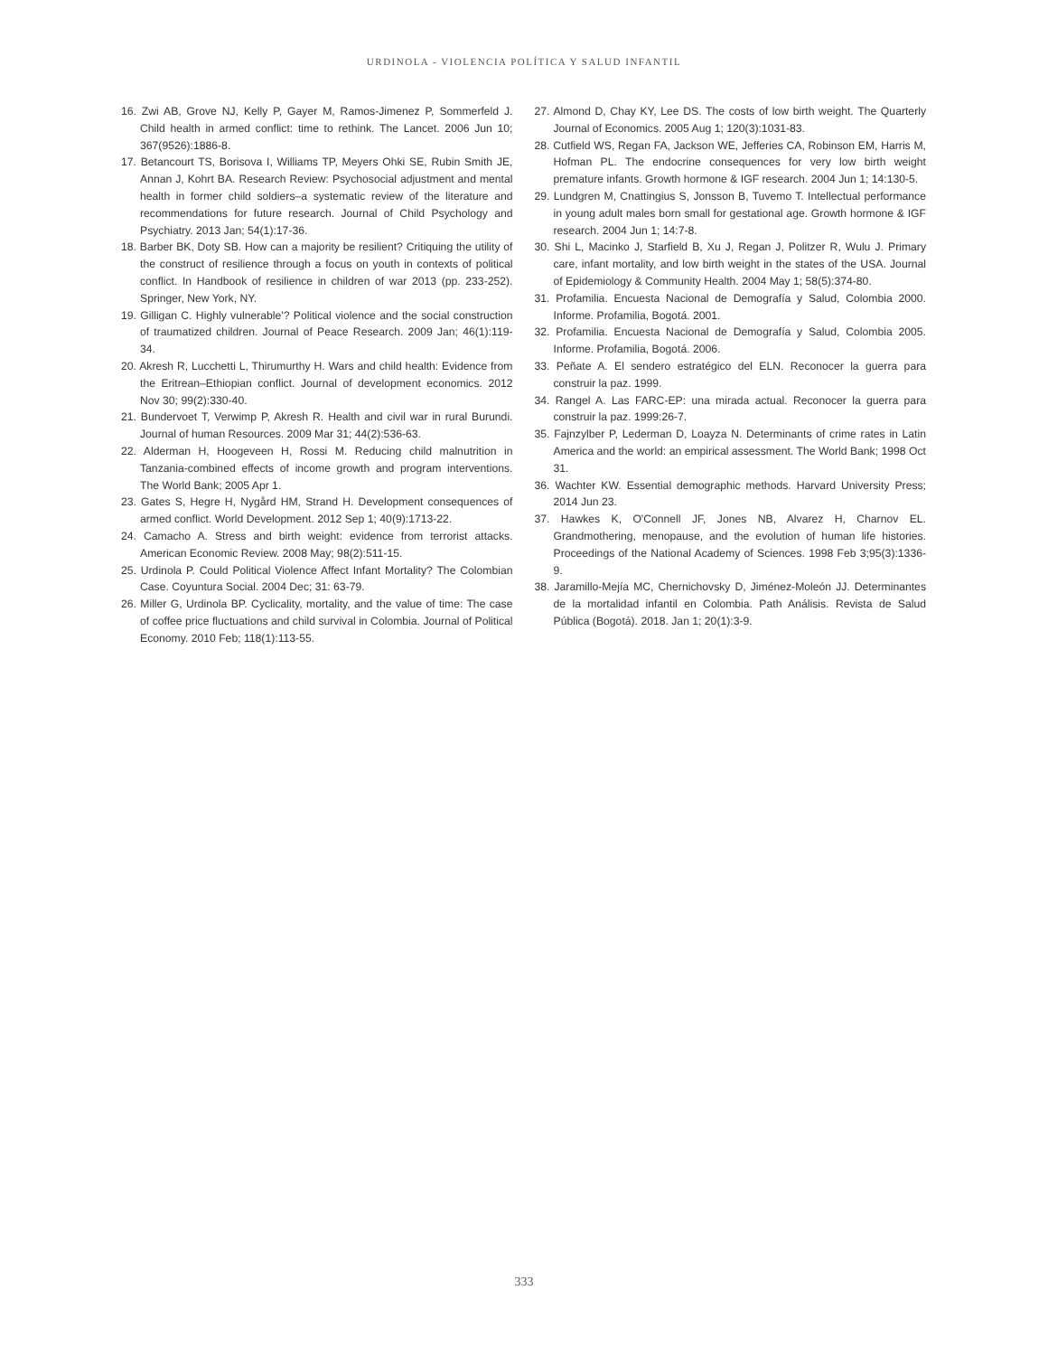URDINOLA - VIOLENCIA POLÍTICA Y SALUD INFANTIL
16. Zwi AB, Grove NJ, Kelly P, Gayer M, Ramos-Jimenez P, Sommerfeld J. Child health in armed conflict: time to rethink. The Lancet. 2006 Jun 10; 367(9526):1886-8.
17. Betancourt TS, Borisova I, Williams TP, Meyers Ohki SE, Rubin Smith JE, Annan J, Kohrt BA. Research Review: Psychosocial adjustment and mental health in former child soldiers–a systematic review of the literature and recommendations for future research. Journal of Child Psychology and Psychiatry. 2013 Jan; 54(1):17-36.
18. Barber BK, Doty SB. How can a majority be resilient? Critiquing the utility of the construct of resilience through a focus on youth in contexts of political conflict. In Handbook of resilience in children of war 2013 (pp. 233-252). Springer, New York, NY.
19. Gilligan C. Highly vulnerable'? Political violence and the social construction of traumatized children. Journal of Peace Research. 2009 Jan; 46(1):119-34.
20. Akresh R, Lucchetti L, Thirumurthy H. Wars and child health: Evidence from the Eritrean–Ethiopian conflict. Journal of development economics. 2012 Nov 30; 99(2):330-40.
21. Bundervoet T, Verwimp P, Akresh R. Health and civil war in rural Burundi. Journal of human Resources. 2009 Mar 31; 44(2):536-63.
22. Alderman H, Hoogeveen H, Rossi M. Reducing child malnutrition in Tanzania-combined effects of income growth and program interventions. The World Bank; 2005 Apr 1.
23. Gates S, Hegre H, Nygård HM, Strand H. Development consequences of armed conflict. World Development. 2012 Sep 1; 40(9):1713-22.
24. Camacho A. Stress and birth weight: evidence from terrorist attacks. American Economic Review. 2008 May; 98(2):511-15.
25. Urdinola P. Could Political Violence Affect Infant Mortality? The Colombian Case. Coyuntura Social. 2004 Dec; 31: 63-79.
26. Miller G, Urdinola BP. Cyclicality, mortality, and the value of time: The case of coffee price fluctuations and child survival in Colombia. Journal of Political Economy. 2010 Feb; 118(1):113-55.
27. Almond D, Chay KY, Lee DS. The costs of low birth weight. The Quarterly Journal of Economics. 2005 Aug 1; 120(3):1031-83.
28. Cutfield WS, Regan FA, Jackson WE, Jefferies CA, Robinson EM, Harris M, Hofman PL. The endocrine consequences for very low birth weight premature infants. Growth hormone & IGF research. 2004 Jun 1; 14:130-5.
29. Lundgren M, Cnattingius S, Jonsson B, Tuvemo T. Intellectual performance in young adult males born small for gestational age. Growth hormone & IGF research. 2004 Jun 1; 14:7-8.
30. Shi L, Macinko J, Starfield B, Xu J, Regan J, Politzer R, Wulu J. Primary care, infant mortality, and low birth weight in the states of the USA. Journal of Epidemiology & Community Health. 2004 May 1; 58(5):374-80.
31. Profamilia. Encuesta Nacional de Demografía y Salud, Colombia 2000. Informe. Profamilia, Bogotá. 2001.
32. Profamilia. Encuesta Nacional de Demografía y Salud, Colombia 2005. Informe. Profamilia, Bogotá. 2006.
33. Peñate A. El sendero estratégico del ELN. Reconocer la guerra para construir la paz. 1999.
34. Rangel A. Las FARC-EP: una mirada actual. Reconocer la guerra para construir la paz. 1999:26-7.
35. Fajnzylber P, Lederman D, Loayza N. Determinants of crime rates in Latin America and the world: an empirical assessment. The World Bank; 1998 Oct 31.
36. Wachter KW. Essential demographic methods. Harvard University Press; 2014 Jun 23.
37. Hawkes K, O'Connell JF, Jones NB, Alvarez H, Charnov EL. Grandmothering, menopause, and the evolution of human life histories. Proceedings of the National Academy of Sciences. 1998 Feb 3;95(3):1336-9.
38. Jaramillo-Mejía MC, Chernichovsky D, Jiménez-Moleón JJ. Determinantes de la mortalidad infantil en Colombia. Path Análisis. Revista de Salud Pública (Bogotá). 2018. Jan 1; 20(1):3-9.
333